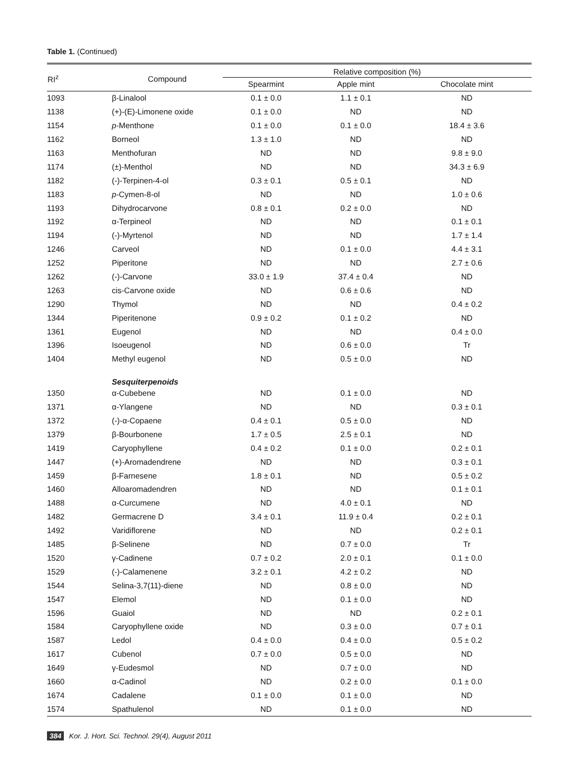Table 1. (Continued)
| RI<sup>z</sup> | Compound | Relative composition (%) | | |
| --- | --- | --- | --- | --- |
| | | Spearmint | Apple mint | Chocolate mint |
| 1093 | β-Linalool | 0.1 ± 0.0 | 1.1 ± 0.1 | ND |
| 1138 | (+)-(E)-Limonene oxide | 0.1 ± 0.0 | ND | ND |
| 1154 | p -Menthone | 0.1 ± 0.0 | 0.1 ± 0.0 | 18.4 ± 3.6 |
| 1162 | Borneol | 1.3 ± 1.0 | ND | ND |
| 1163 | Menthofuran | ND | ND | 9.8 ± 9.0 |
| 1174 | (±)-Menthol | ND | ND | 34.3 ± 6.9 |
| 1182 | (-)-Terpinen-4-ol | 0.3 ± 0.1 | 0.5 ± 0.1 | ND |
| 1183 | p -Cymen-8-ol | ND | ND | 1.0 ± 0.6 |
| 1193 | Dihydrocarvone | 0.8 ± 0.1 | 0.2 ± 0.0 | ND |
| 1192 | α-Terpineol | ND | ND | 0.1 ± 0.1 |
| 1194 | (-)-Myrtenol | ND | ND | 1.7 ± 1.4 |
| 1246 | Carveol | ND | 0.1 ± 0.0 | 4.4 ± 3.1 |
| 1252 | Piperitone | ND | ND | 2.7 ± 0.6 |
| 1262 | (-)-Carvone | 33.0 ± 1.9 | 37.4 ± 0.4 | ND |
| 1263 | cis-Carvone oxide | ND | 0.6 ± 0.6 | ND |
| 1290 | Thymol | ND | ND | 0.4 ± 0.2 |
| 1344 | Piperitenone | 0.9 ± 0.2 | 0.1 ± 0.2 | ND |
| 1361 | Eugenol | ND | ND | 0.4 ± 0.0 |
| 1396 | Isoeugenol | ND | 0.6 ± 0.0 | Tr |
| 1404 | Methyl eugenol | ND | 0.5 ± 0.0 | ND |
| | Sesquiterpenoids | | | |
| 1350 | α-Cubebene | ND | 0.1 ± 0.0 | ND |
| 1371 | α-Ylangene | ND | ND | 0.3 ± 0.1 |
| 1372 | (-)-α-Copaene | 0.4 ± 0.1 | 0.5 ± 0.0 | ND |
| 1379 | β-Bourbonene | 1.7 ± 0.5 | 2.5 ± 0.1 | ND |
| 1419 | Caryophyllene | 0.4 ± 0.2 | 0.1 ± 0.0 | 0.2 ± 0.1 |
| 1447 | (+)-Aromadendrene | ND | ND | 0.3 ± 0.1 |
| 1459 | β-Farnesene | 1.8 ± 0.1 | ND | 0.5 ± 0.2 |
| 1460 | Alloaromadendren | ND | ND | 0.1 ± 0.1 |
| 1488 | α-Curcumene | ND | 4.0 ± 0.1 | ND |
| 1482 | Germacrene D | 3.4 ± 0.1 | 11.9 ± 0.4 | 0.2 ± 0.1 |
| 1492 | Varidiflorene | ND | ND | 0.2 ± 0.1 |
| 1485 | β-Selinene | ND | 0.7 ± 0.0 | Tr |
| 1520 | γ-Cadinene | 0.7 ± 0.2 | 2.0 ± 0.1 | 0.1 ± 0.0 |
| 1529 | (-)-Calamenene | 3.2 ± 0.1 | 4.2 ± 0.2 | ND |
| 1544 | Selina-3,7(11)-diene | ND | 0.8 ± 0.0 | ND |
| 1547 | Elemol | ND | 0.1 ± 0.0 | ND |
| 1596 | Guaiol | ND | ND | 0.2 ± 0.1 |
| 1584 | Caryophyllene oxide | ND | 0.3 ± 0.0 | 0.7 ± 0.1 |
| 1587 | Ledol | 0.4 ± 0.0 | 0.4 ± 0.0 | 0.5 ± 0.2 |
| 1617 | Cubenol | 0.7 ± 0.0 | 0.5 ± 0.0 | ND |
| 1649 | γ-Eudesmol | ND | 0.7 ± 0.0 | ND |
| 1660 | α-Cadinol | ND | 0.2 ± 0.0 | 0.1 ± 0.0 |
| 1674 | Cadalene | 0.1 ± 0.0 | 0.1 ± 0.0 | ND |
| 1574 | Spathulenol | ND | 0.1 ± 0.0 | ND |
384 Kor. J. Hort. Sci. Technol. 29(4), August 2011